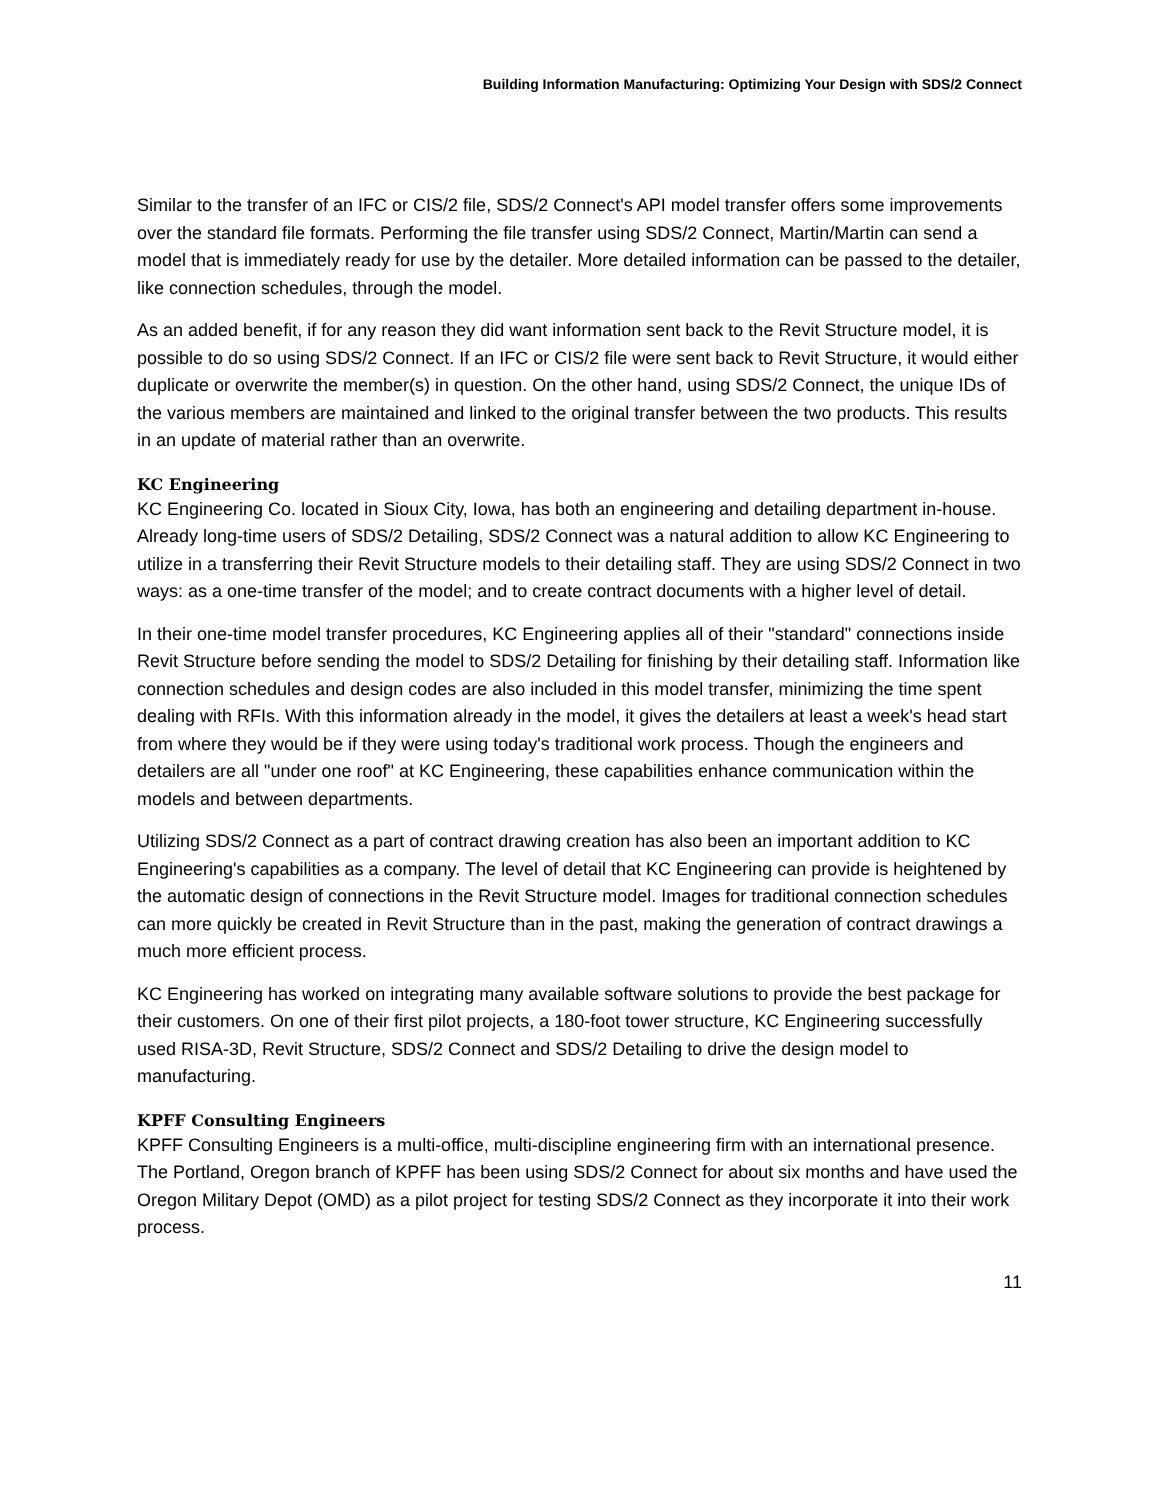Building Information Manufacturing: Optimizing Your Design with SDS/2 Connect
Similar to the transfer of an IFC or CIS/2 file, SDS/2 Connect's API model transfer offers some improvements over the standard file formats. Performing the file transfer using SDS/2 Connect, Martin/Martin can send a model that is immediately ready for use by the detailer. More detailed information can be passed to the detailer, like connection schedules, through the model.
As an added benefit, if for any reason they did want information sent back to the Revit Structure model, it is possible to do so using SDS/2 Connect. If an IFC or CIS/2 file were sent back to Revit Structure, it would either duplicate or overwrite the member(s) in question. On the other hand, using SDS/2 Connect, the unique IDs of the various members are maintained and linked to the original transfer between the two products. This results in an update of material rather than an overwrite.
KC Engineering
KC Engineering Co. located in Sioux City, Iowa, has both an engineering and detailing department in-house. Already long-time users of SDS/2 Detailing, SDS/2 Connect was a natural addition to allow KC Engineering to utilize in a transferring their Revit Structure models to their detailing staff. They are using SDS/2 Connect in two ways: as a one-time transfer of the model; and to create contract documents with a higher level of detail.
In their one-time model transfer procedures, KC Engineering applies all of their "standard" connections inside Revit Structure before sending the model to SDS/2 Detailing for finishing by their detailing staff. Information like connection schedules and design codes are also included in this model transfer, minimizing the time spent dealing with RFIs. With this information already in the model, it gives the detailers at least a week's head start from where they would be if they were using today's traditional work process. Though the engineers and detailers are all "under one roof" at KC Engineering, these capabilities enhance communication within the models and between departments.
Utilizing SDS/2 Connect as a part of contract drawing creation has also been an important addition to KC Engineering's capabilities as a company. The level of detail that KC Engineering can provide is heightened by the automatic design of connections in the Revit Structure model. Images for traditional connection schedules can more quickly be created in Revit Structure than in the past, making the generation of contract drawings a much more efficient process.
KC Engineering has worked on integrating many available software solutions to provide the best package for their customers. On one of their first pilot projects, a 180-foot tower structure, KC Engineering successfully used RISA-3D, Revit Structure, SDS/2 Connect and SDS/2 Detailing to drive the design model to manufacturing.
KPFF Consulting Engineers
KPFF Consulting Engineers is a multi-office, multi-discipline engineering firm with an international presence. The Portland, Oregon branch of KPFF has been using SDS/2 Connect for about six months and have used the Oregon Military Depot (OMD) as a pilot project for testing SDS/2 Connect as they incorporate it into their work process.
11